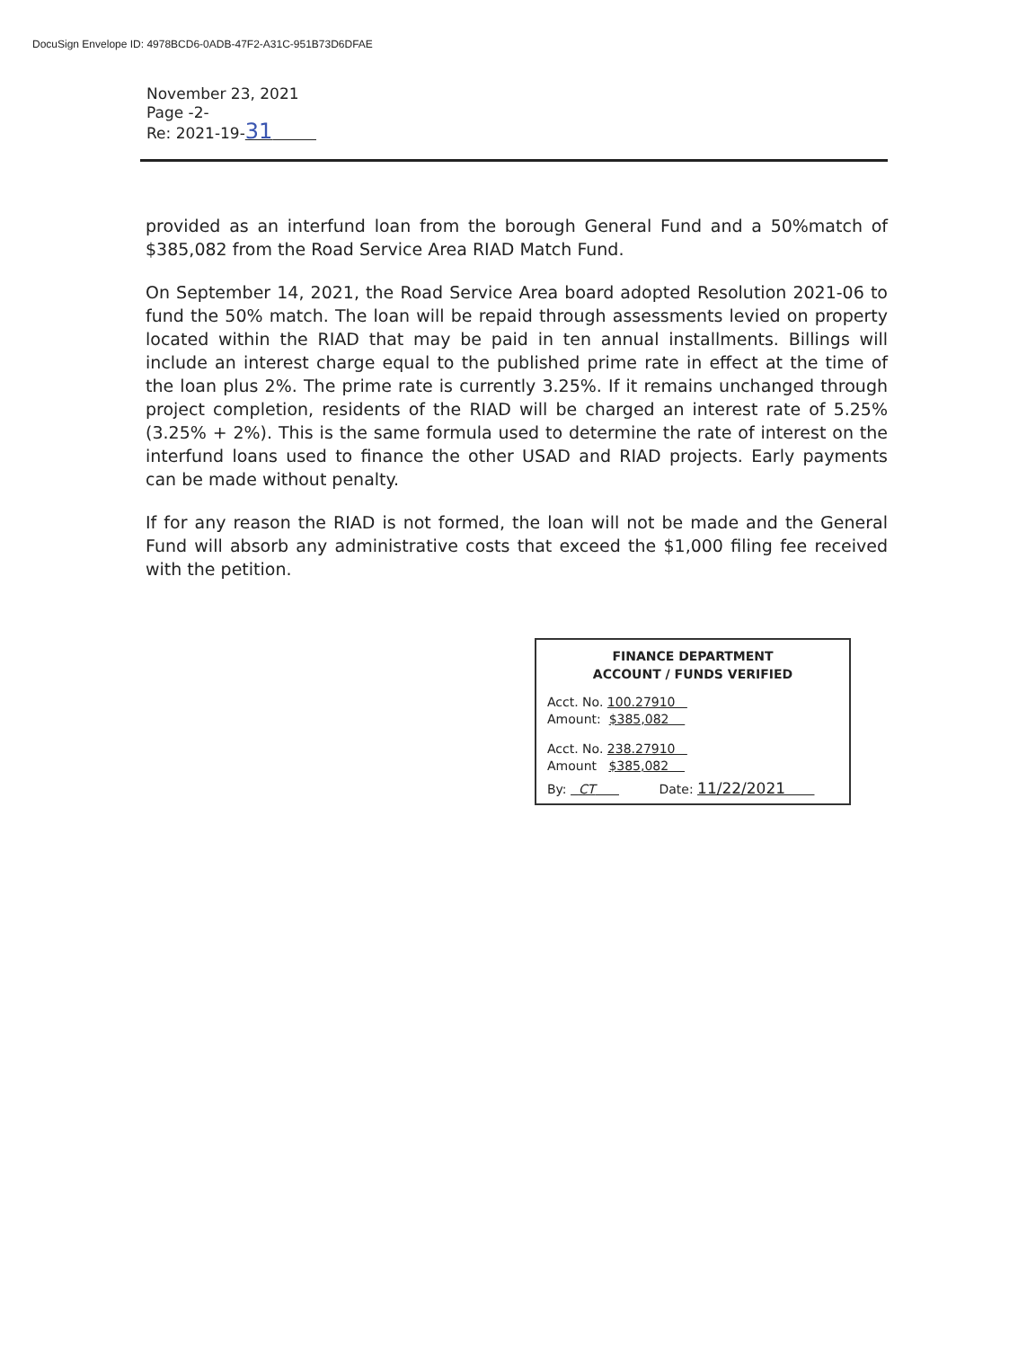DocuSign Envelope ID: 4978BCD6-0ADB-47F2-A31C-951B73D6DFAE
November 23, 2021
Page -2-
Re: 2021-19-31
provided as an interfund loan from the borough General Fund and a 50%match of $385,082 from the Road Service Area RIAD Match Fund.
On September 14, 2021, the Road Service Area board adopted Resolution 2021-06 to fund the 50% match. The loan will be repaid through assessments levied on property located within the RIAD that may be paid in ten annual installments. Billings will include an interest charge equal to the published prime rate in effect at the time of the loan plus 2%. The prime rate is currently 3.25%. If it remains unchanged through project completion, residents of the RIAD will be charged an interest rate of 5.25% (3.25% + 2%). This is the same formula used to determine the rate of interest on the interfund loans used to finance the other USAD and RIAD projects. Early payments can be made without penalty.
If for any reason the RIAD is not formed, the loan will not be made and the General Fund will absorb any administrative costs that exceed the $1,000 filing fee received with the petition.
FINANCE DEPARTMENT
ACCOUNT / FUNDS VERIFIED
Acct. No. 100.27910
Amount: $385,082
Acct. No. 238.27910
Amount $385,082
By: CT Date: 11/22/2021